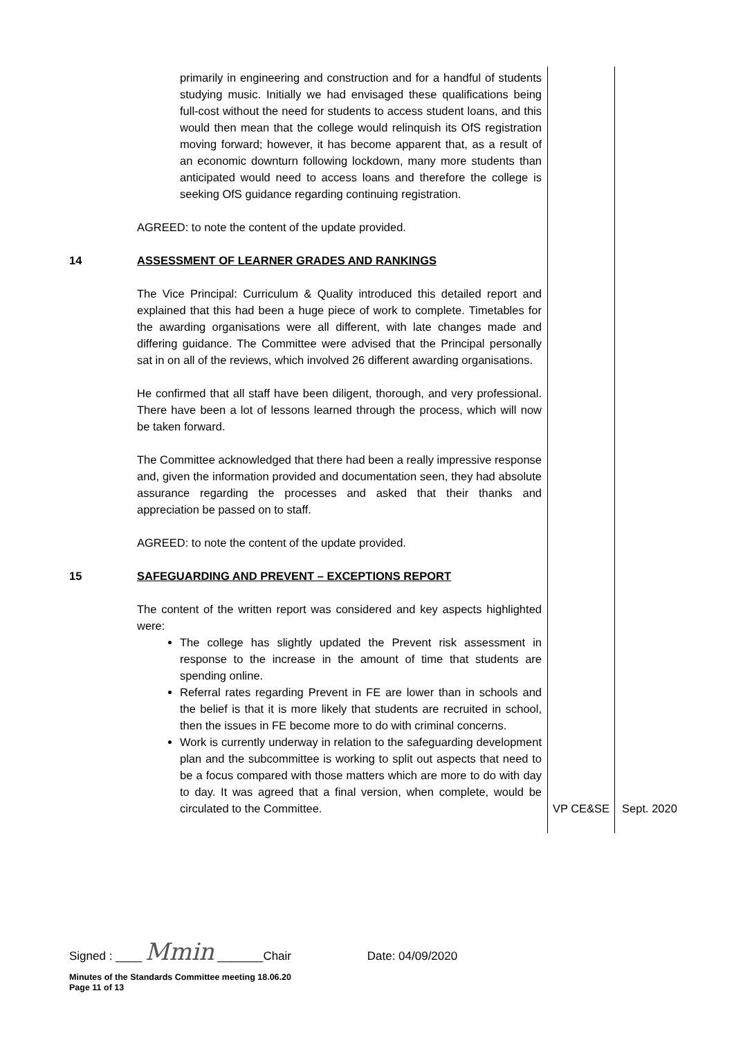| | primarily in engineering and construction and for a handful of students studying music. Initially we had envisaged these qualifications being full-cost without the need for students to access student loans, and this would then mean that the college would relinquish its OfS registration moving forward; however, it has become apparent that, as a result of an economic downturn following lockdown, many more students than anticipated would need to access loans and therefore the college is seeking OfS guidance regarding continuing registration. AGREED: to note the content of the update provided. | | |
| 14 | ASSESSMENT OF LEARNER GRADES AND RANKINGS The Vice Principal: Curriculum & Quality introduced this detailed report and explained that this had been a huge piece of work to complete. Timetables for the awarding organisations were all different, with late changes made and differing guidance. The Committee were advised that the Principal personally sat in on all of the reviews, which involved 26 different awarding organisations. He confirmed that all staff have been diligent, thorough, and very professional. There have been a lot of lessons learned through the process, which will now be taken forward. The Committee acknowledged that there had been a really impressive response and, given the information provided and documentation seen, they had absolute assurance regarding the processes and asked that their thanks and appreciation be passed on to staff. AGREED: to note the content of the update provided. | | |
| 15 | SAFEGUARDING AND PREVENT – EXCEPTIONS REPORT The content of the written report was considered and key aspects highlighted were: The college has slightly updated the Prevent risk assessment in response to the increase in the amount of time that students are spending online. Referral rates regarding Prevent in FE are lower than in schools and the belief is that it is more likely that students are recruited in school, then the issues in FE become more to do with criminal concerns. Work is currently underway in relation to the safeguarding development plan and the subcommittee is working to split out aspects that need to be a focus compared with those matters which are more to do with day to day. It was agreed that a final version, when complete, would be circulated to the Committee. | VP CE&SE | Sept. 2020 |
Signed : ____ Mmin _______Chair Date: 04/09/2020
Minutes of the Standards Committee meeting 18.06.20
Page 11 of 13